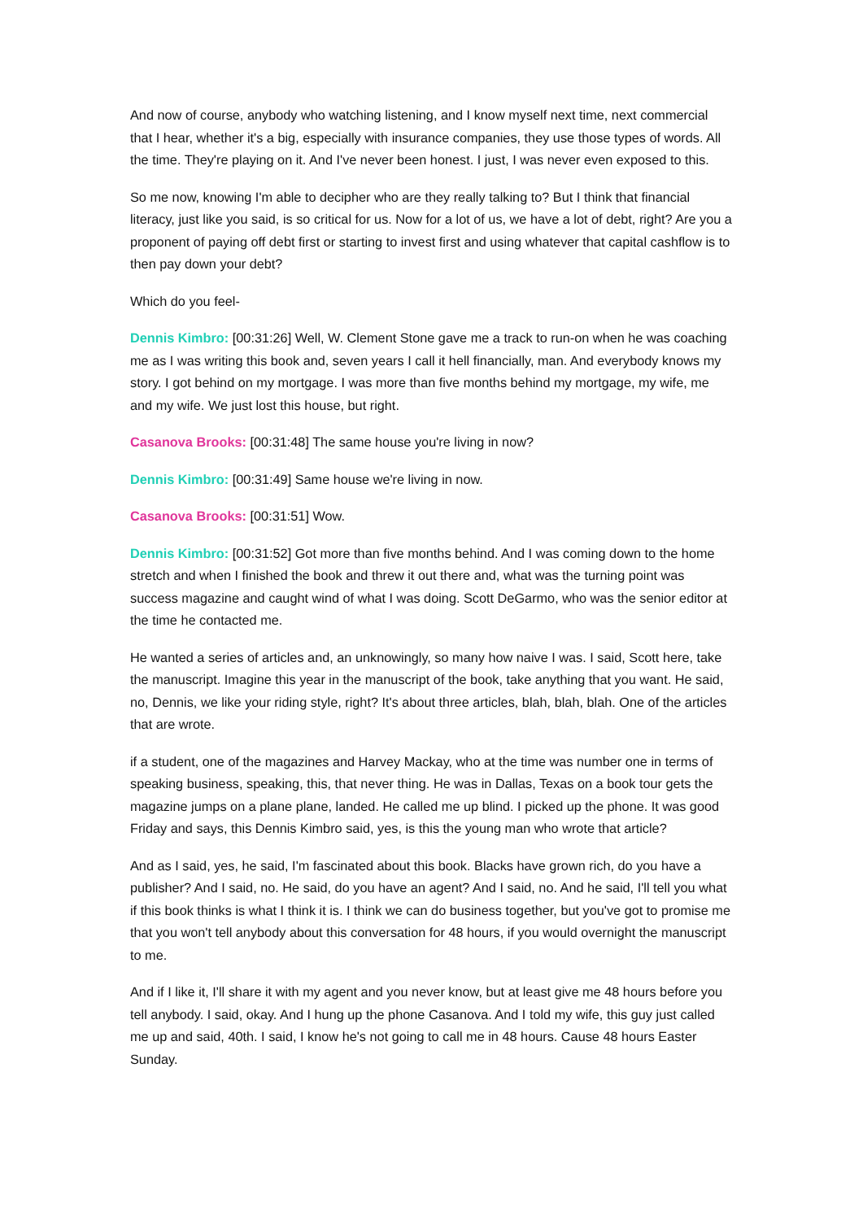And now of course, anybody who watching listening, and I know myself next time, next commercial that I hear, whether it's a big, especially with insurance companies, they use those types of words. All the time. They're playing on it. And I've never been honest. I just, I was never even exposed to this.
So me now, knowing I'm able to decipher who are they really talking to? But I think that financial literacy, just like you said, is so critical for us. Now for a lot of us, we have a lot of debt, right? Are you a proponent of paying off debt first or starting to invest first and using whatever that capital cashflow is to then pay down your debt?
Which do you feel-
Dennis Kimbro: [00:31:26] Well, W. Clement Stone gave me a track to run-on when he was coaching me as I was writing this book and, seven years I call it hell financially, man. And everybody knows my story. I got behind on my mortgage. I was more than five months behind my mortgage, my wife, me and my wife. We just lost this house, but right.
Casanova Brooks: [00:31:48] The same house you're living in now?
Dennis Kimbro: [00:31:49] Same house we're living in now.
Casanova Brooks: [00:31:51] Wow.
Dennis Kimbro: [00:31:52] Got more than five months behind. And I was coming down to the home stretch and when I finished the book and threw it out there and, what was the turning point was success magazine and caught wind of what I was doing. Scott DeGarmo, who was the senior editor at the time he contacted me.
He wanted a series of articles and, an unknowingly, so many how naive I was. I said, Scott here, take the manuscript. Imagine this year in the manuscript of the book, take anything that you want. He said, no, Dennis, we like your riding style, right? It's about three articles, blah, blah, blah. One of the articles that are wrote.
if a student, one of the magazines and Harvey Mackay, who at the time was number one in terms of speaking business, speaking, this, that never thing. He was in Dallas, Texas on a book tour gets the magazine jumps on a plane plane, landed. He called me up blind. I picked up the phone. It was good Friday and says, this Dennis Kimbro said, yes, is this the young man who wrote that article?
And as I said, yes, he said, I'm fascinated about this book. Blacks have grown rich, do you have a publisher? And I said, no. He said, do you have an agent? And I said, no. And he said, I'll tell you what if this book thinks is what I think it is. I think we can do business together, but you've got to promise me that you won't tell anybody about this conversation for 48 hours, if you would overnight the manuscript to me.
And if I like it, I'll share it with my agent and you never know, but at least give me 48 hours before you tell anybody. I said, okay. And I hung up the phone Casanova. And I told my wife, this guy just called me up and said, 40th. I said, I know he's not going to call me in 48 hours. Cause 48 hours Easter Sunday.